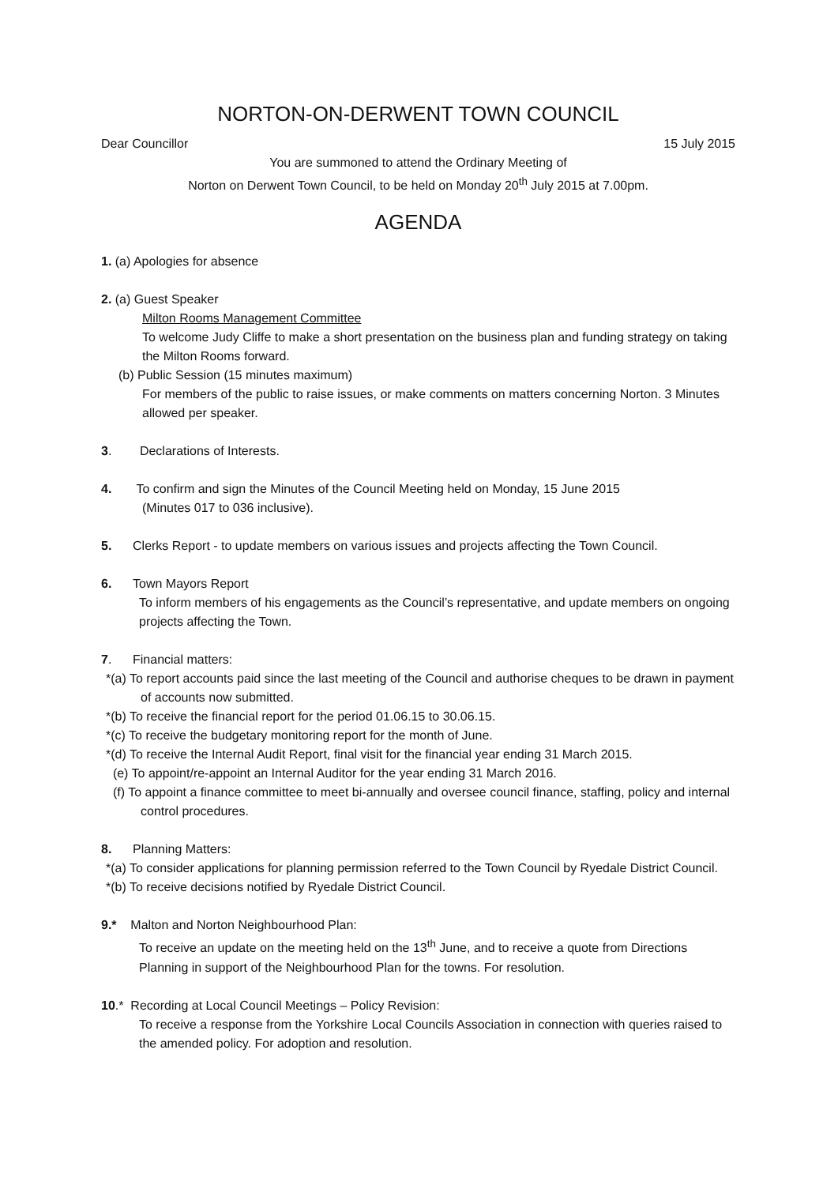NORTON-ON-DERWENT TOWN COUNCIL
Dear Councillor 15 July 2015
You are summoned to attend the Ordinary Meeting of
Norton on Derwent Town Council, to be held on Monday 20<sup>th</sup> July 2015 at 7.00pm.
AGENDA
1. (a) Apologies for absence
2. (a) Guest Speaker
Milton Rooms Management Committee
To welcome Judy Cliffe to make a short presentation on the business plan and funding strategy on taking the Milton Rooms forward.
(b) Public Session (15 minutes maximum)
For members of the public to raise issues, or make comments on matters concerning Norton. 3 Minutes allowed per speaker.
3. Declarations of Interests.
4. To confirm and sign the Minutes of the Council Meeting held on Monday, 15 June 2015
(Minutes 017 to 036 inclusive).
5. Clerks Report - to update members on various issues and projects affecting the Town Council.
6. Town Mayors Report
To inform members of his engagements as the Council’s representative, and update members on ongoing projects affecting the Town.
7. Financial matters:
*(a) To report accounts paid since the last meeting of the Council and authorise cheques to be drawn in payment of accounts now submitted.
*(b) To receive the financial report for the period 01.06.15 to 30.06.15.
*(c) To receive the budgetary monitoring report for the month of June.
*(d) To receive the Internal Audit Report, final visit for the financial year ending 31 March 2015.
(e) To appoint/re-appoint an Internal Auditor for the year ending 31 March 2016.
(f) To appoint a finance committee to meet bi-annually and oversee council finance, staffing, policy and internal control procedures.
8. Planning Matters:
*(a) To consider applications for planning permission referred to the Town Council by Ryedale District Council.
*(b) To receive decisions notified by Ryedale District Council.
9.* Malton and Norton Neighbourhood Plan:
To receive an update on the meeting held on the 13<sup>th</sup> June, and to receive a quote from Directions Planning in support of the Neighbourhood Plan for the towns. For resolution.
10.* Recording at Local Council Meetings – Policy Revision:
To receive a response from the Yorkshire Local Councils Association in connection with queries raised to the amended policy. For adoption and resolution.